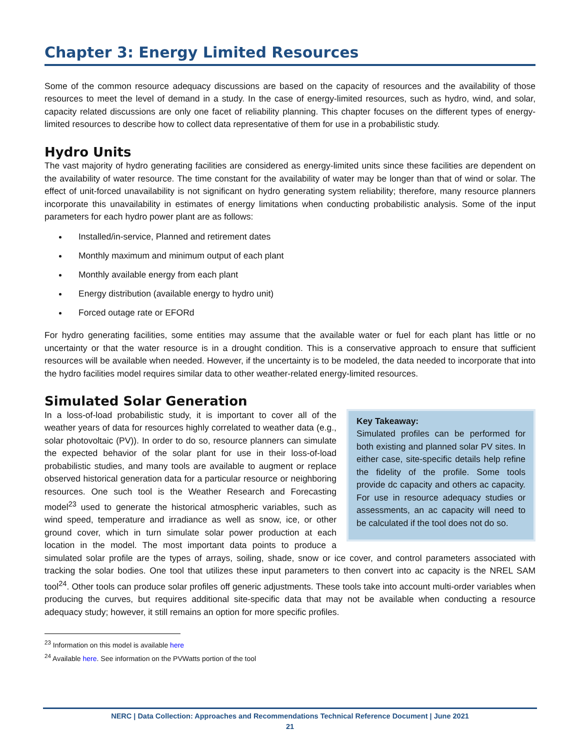Chapter 3: Energy Limited Resources
Some of the common resource adequacy discussions are based on the capacity of resources and the availability of those resources to meet the level of demand in a study. In the case of energy-limited resources, such as hydro, wind, and solar, capacity related discussions are only one facet of reliability planning. This chapter focuses on the different types of energy-limited resources to describe how to collect data representative of them for use in a probabilistic study.
Hydro Units
The vast majority of hydro generating facilities are considered as energy-limited units since these facilities are dependent on the availability of water resource. The time constant for the availability of water may be longer than that of wind or solar. The effect of unit-forced unavailability is not significant on hydro generating system reliability; therefore, many resource planners incorporate this unavailability in estimates of energy limitations when conducting probabilistic analysis. Some of the input parameters for each hydro power plant are as follows:
Installed/in-service, Planned and retirement dates
Monthly maximum and minimum output of each plant
Monthly available energy from each plant
Energy distribution (available energy to hydro unit)
Forced outage rate or EFORd
For hydro generating facilities, some entities may assume that the available water or fuel for each plant has little or no uncertainty or that the water resource is in a drought condition. This is a conservative approach to ensure that sufficient resources will be available when needed. However, if the uncertainty is to be modeled, the data needed to incorporate that into the hydro facilities model requires similar data to other weather-related energy-limited resources.
Simulated Solar Generation
Key Takeaway:
Simulated profiles can be performed for both existing and planned solar PV sites. In either case, site-specific details help refine the fidelity of the profile. Some tools provide dc capacity and others ac capacity. For use in resource adequacy studies or assessments, an ac capacity will need to be calculated if the tool does not do so.
In a loss-of-load probabilistic study, it is important to cover all of the weather years of data for resources highly correlated to weather data (e.g., solar photovoltaic (PV)). In order to do so, resource planners can simulate the expected behavior of the solar plant for use in their loss-of-load probabilistic studies, and many tools are available to augment or replace observed historical generation data for a particular resource or neighboring resources. One such tool is the Weather Research and Forecasting model<sup>23</sup> used to generate the historical atmospheric variables, such as wind speed, temperature and irradiance as well as snow, ice, or other ground cover, which in turn simulate solar power production at each location in the model. The most important data points to produce a simulated solar profile are the types of arrays, soiling, shade, snow or ice cover, and control parameters associated with tracking the solar bodies. One tool that utilizes these input parameters to then convert into ac capacity is the NREL SAM tool<sup>24</sup>. Other tools can produce solar profiles off generic adjustments. These tools take into account multi-order variables when producing the curves, but requires additional site-specific data that may not be available when conducting a resource adequacy study; however, it still remains an option for more specific profiles.
<sup>23</sup> Information on this model is available here
<sup>24</sup> Available here. See information on the PVWatts portion of the tool
NERC | Data Collection: Approaches and Recommendations Technical Reference Document | June 2021
21